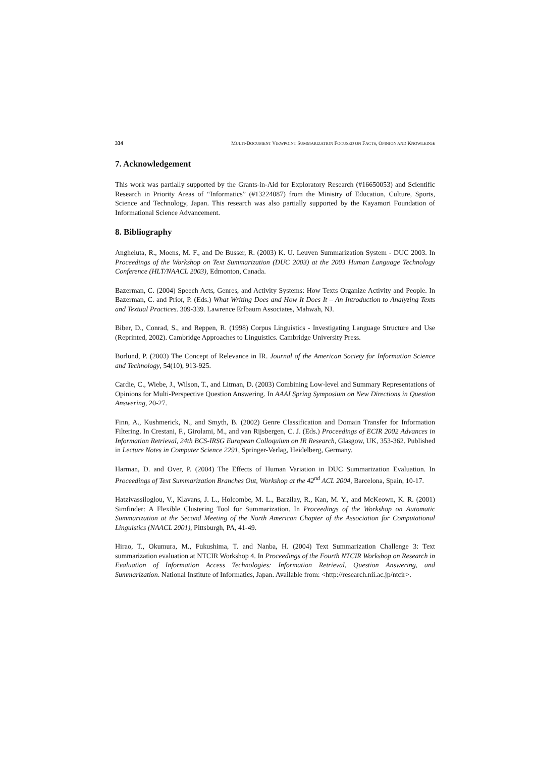334 MULTI-DOCUMENT VIEWPOINT SUMMARIZATION FOCUSED ON FACTS, OPINION AND KNOWLEDGE
7. Acknowledgement
This work was partially supported by the Grants-in-Aid for Exploratory Research (#16650053) and Scientific Research in Priority Areas of “Informatics” (#13224087) from the Ministry of Education, Culture, Sports, Science and Technology, Japan. This research was also partially supported by the Kayamori Foundation of Informational Science Advancement.
8. Bibliography
Angheluta, R., Moens, M. F., and De Busser, R. (2003) K. U. Leuven Summarization System - DUC 2003. In Proceedings of the Workshop on Text Summarization (DUC 2003) at the 2003 Human Language Technology Conference (HLT/NAACL 2003), Edmonton, Canada.
Bazerman, C. (2004) Speech Acts, Genres, and Activity Systems: How Texts Organize Activity and People. In Bazerman, C. and Prior, P. (Eds.) What Writing Does and How It Does It – An Introduction to Analyzing Texts and Textual Practices. 309-339. Lawrence Erlbaum Associates, Mahwah, NJ.
Biber, D., Conrad, S., and Reppen, R. (1998) Corpus Linguistics - Investigating Language Structure and Use (Reprinted, 2002). Cambridge Approaches to Linguistics. Cambridge University Press.
Borlund, P. (2003) The Concept of Relevance in IR. Journal of the American Society for Information Science and Technology, 54(10), 913-925.
Cardie, C., Wiebe, J., Wilson, T., and Litman, D. (2003) Combining Low-level and Summary Representations of Opinions for Multi-Perspective Question Answering. In AAAI Spring Symposium on New Directions in Question Answering, 20-27.
Finn, A., Kushmerick, N., and Smyth, B. (2002) Genre Classification and Domain Transfer for Information Filtering. In Crestani, F., Girolami, M., and van Rijsbergen, C. J. (Eds.) Proceedings of ECIR 2002 Advances in Information Retrieval, 24th BCS-IRSG European Colloquium on IR Research, Glasgow, UK, 353-362. Published in Lecture Notes in Computer Science 2291, Springer-Verlag, Heidelberg, Germany.
Harman, D. and Over, P. (2004) The Effects of Human Variation in DUC Summarization Evaluation. In Proceedings of Text Summarization Branches Out, Workshop at the 42<sup>nd</sup> ACL 2004, Barcelona, Spain, 10-17.
Hatzivassiloglou, V., Klavans, J. L., Holcombe, M. L., Barzilay, R., Kan, M. Y., and McKeown, K. R. (2001) Simfinder: A Flexible Clustering Tool for Summarization. In Proceedings of the Workshop on Automatic Summarization at the Second Meeting of the North American Chapter of the Association for Computational Linguistics (NAACL 2001), Pittsburgh, PA, 41-49.
Hirao, T., Okumura, M., Fukushima, T. and Nanba, H. (2004) Text Summarization Challenge 3: Text summarization evaluation at NTCIR Workshop 4. In Proceedings of the Fourth NTCIR Workshop on Research in Evaluation of Information Access Technologies: Information Retrieval, Question Answering, and Summarization. National Institute of Informatics, Japan. Available from: <http://research.nii.ac.jp/ntcir>.